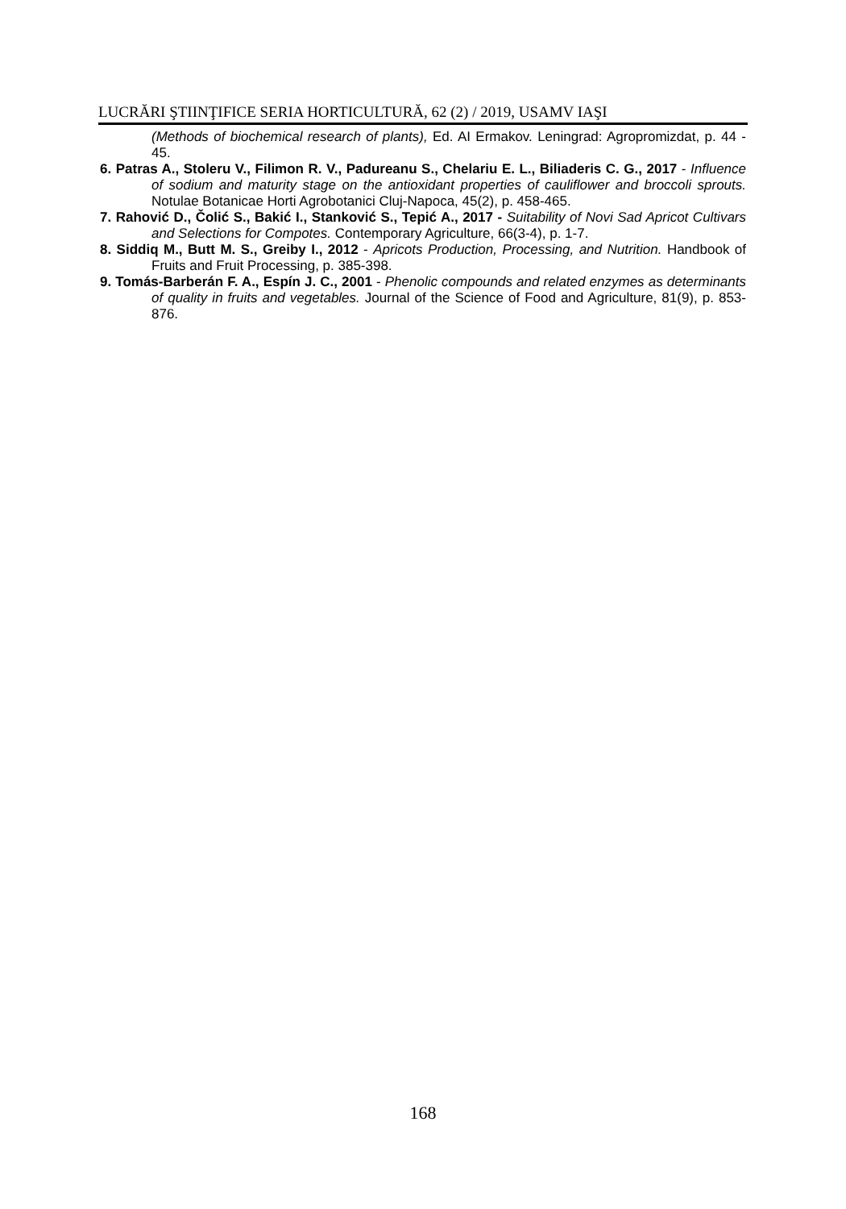LUCRĂRI ŞTIINŢIFICE SERIA HORTICULTURĂ, 62 (2) / 2019, USAMV IAŞI
(Methods of biochemical research of plants), Ed. AI Ermakov. Leningrad: Agropromizdat, p. 44 - 45.
6. Patras A., Stoleru V., Filimon R. V., Padureanu S., Chelariu E. L., Biliaderis C. G., 2017 - Influence of sodium and maturity stage on the antioxidant properties of cauliflower and broccoli sprouts. Notulae Botanicae Horti Agrobotanici Cluj-Napoca, 45(2), p. 458-465.
7. Rahović D., Čolić S., Bakić I., Stanković S., Tepić A., 2017 - Suitability of Novi Sad Apricot Cultivars and Selections for Compotes. Contemporary Agriculture, 66(3-4), p. 1-7.
8. Siddiq M., Butt M. S., Greiby I., 2012 - Apricots Production, Processing, and Nutrition. Handbook of Fruits and Fruit Processing, p. 385-398.
9. Tomás-Barberán F. A., Espín J. C., 2001 - Phenolic compounds and related enzymes as determinants of quality in fruits and vegetables. Journal of the Science of Food and Agriculture, 81(9), p. 853-876.
168